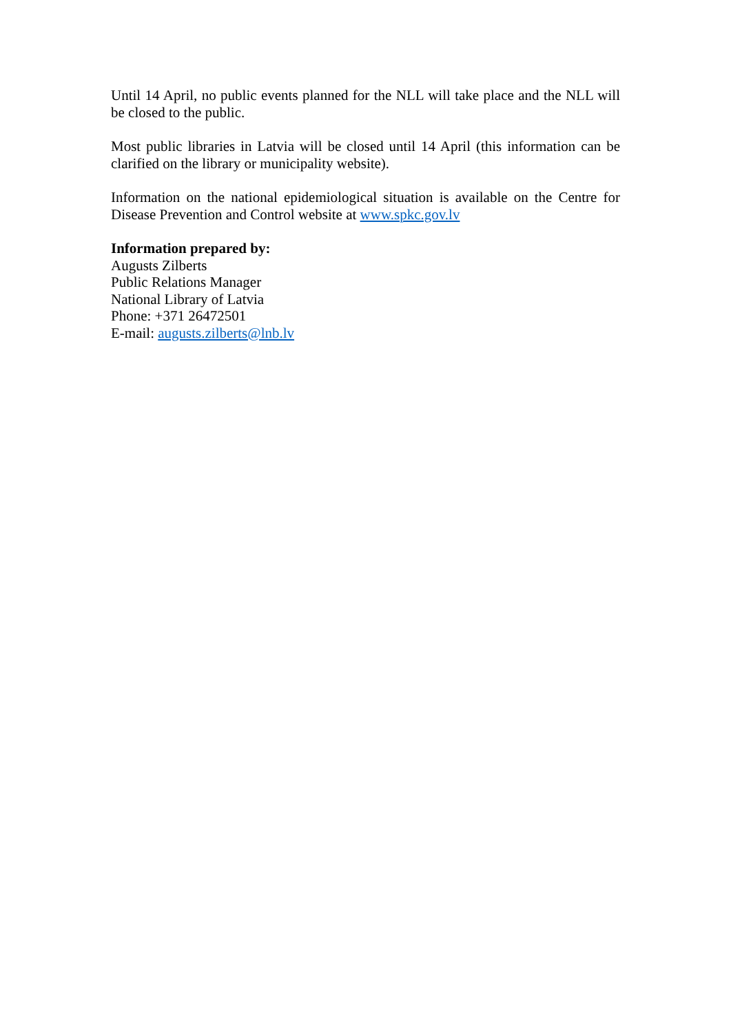Until 14 April, no public events planned for the NLL will take place and the NLL will be closed to the public.
Most public libraries in Latvia will be closed until 14 April (this information can be clarified on the library or municipality website).
Information on the national epidemiological situation is available on the Centre for Disease Prevention and Control website at www.spkc.gov.lv
Information prepared by:
Augusts Zilberts
Public Relations Manager
National Library of Latvia
Phone: +371 26472501
E-mail: augusts.zilberts@lnb.lv